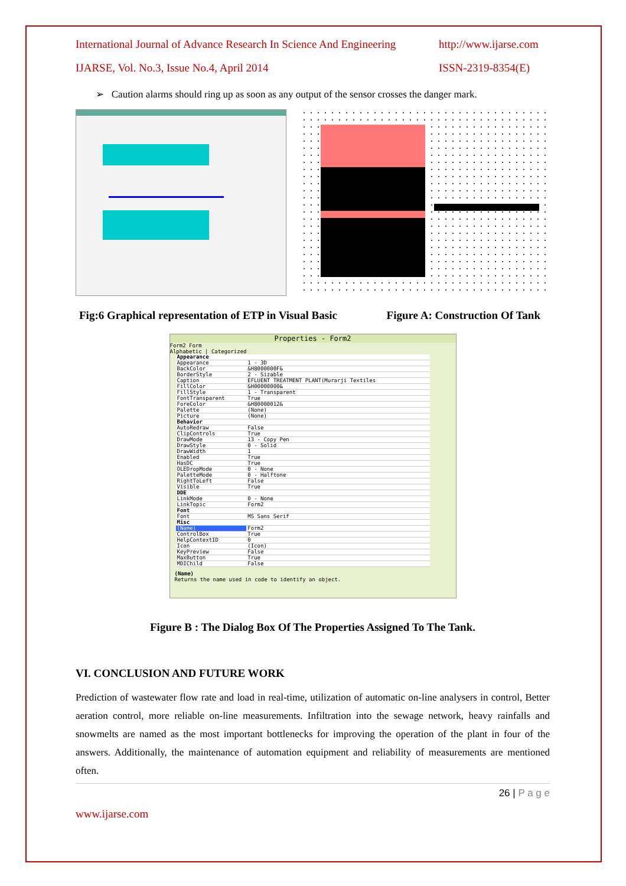International Journal of Advance Research In Science And Engineering http://www.ijarse.com
IJARSE, Vol. No.3, Issue No.4, April 2014 ISSN-2319-8354(E)
➢ Caution alarms should ring up as soon as any output of the sensor crosses the danger mark.
Fig:6 Graphical representation of ETP in Visual Basic Figure A: Construction Of Tank
Properties - Form2
Form2 Form
Alphabetic | Categorized
| Appearance | |
| Appearance | 1 - 3D |
| BackColor | &H8000000F& |
| BorderStyle | 2 - Sizable |
| Caption | EFLUENT TREATMENT PLANT(Murarji Textiles |
| FillColor | &H00000000& |
| FillStyle | 1 - Transparent |
| FontTransparent | True |
| ForeColor | &H80000012& |
| Palette | (None) |
| Picture | (None) |
| Behavior | |
| AutoRedraw | False |
| ClipControls | True |
| DrawMode | 13 - Copy Pen |
| DrawStyle | 0 - Solid |
| DrawWidth | 1 |
| Enabled | True |
| HasDC | True |
| OLEDropMode | 0 - None |
| PaletteMode | 0 - Halftone |
| RightToLeft | False |
| Visible | True |
| DDE | |
| LinkMode | 0 - None |
| LinkTopic | Form2 |
| Font | |
| Font | MS Sans Serif |
| Misc | |
| (Name) | Form2 |
| ControlBox | True |
| HelpContextID | 0 |
| Icon | (Icon) |
| KeyPreview | False |
| MaxButton | True |
| MDIChild | False |
(Name)
Returns the name used in code to identify an object.
Figure B : The Dialog Box Of The Properties Assigned To The Tank.
VI. CONCLUSION AND FUTURE WORK
Prediction of wastewater flow rate and load in real-time, utilization of automatic on-line analysers in control, Better aeration control, more reliable on-line measurements. Infiltration into the sewage network, heavy rainfalls and snowmelts are named as the most important bottlenecks for improving the operation of the plant in four of the answers. Additionally, the maintenance of automation equipment and reliability of measurements are mentioned often.
26 | P a g e
www.ijarse.com